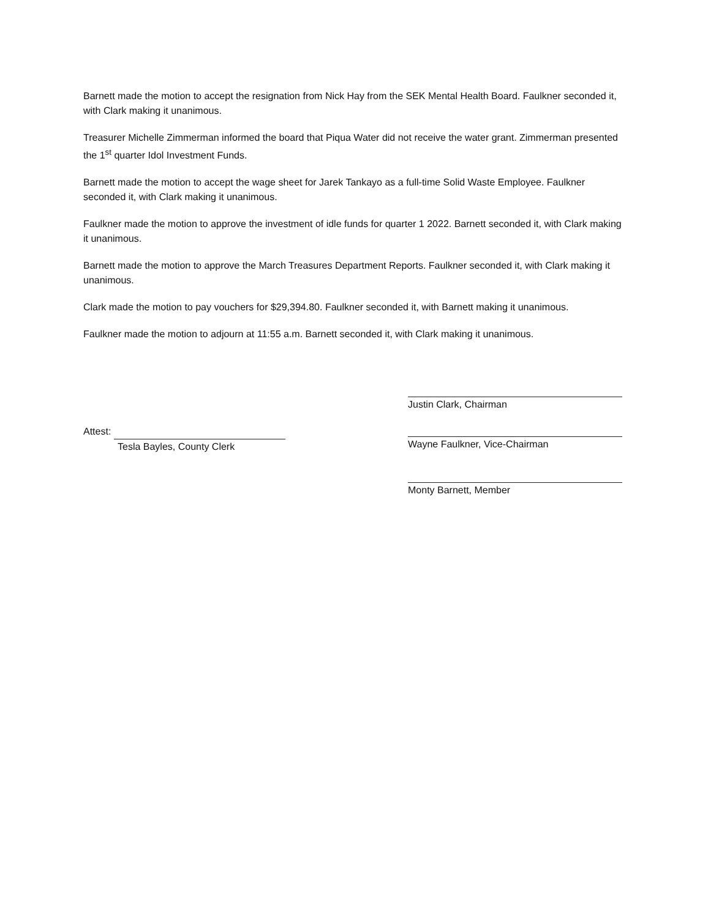Barnett made the motion to accept the resignation from Nick Hay from the SEK Mental Health Board. Faulkner seconded it, with Clark making it unanimous.
Treasurer Michelle Zimmerman informed the board that Piqua Water did not receive the water grant. Zimmerman presented the 1<sup>st</sup> quarter Idol Investment Funds.
Barnett made the motion to accept the wage sheet for Jarek Tankayo as a full-time Solid Waste Employee. Faulkner seconded it, with Clark making it unanimous.
Faulkner made the motion to approve the investment of idle funds for quarter 1 2022. Barnett seconded it, with Clark making it unanimous.
Barnett made the motion to approve the March Treasures Department Reports. Faulkner seconded it, with Clark making it unanimous.
Clark made the motion to pay vouchers for $29,394.80. Faulkner seconded it, with Barnett making it unanimous.
Faulkner made the motion to adjourn at 11:55 a.m. Barnett seconded it, with Clark making it unanimous.
Attest:
Tesla Bayles, County Clerk
Justin Clark, Chairman
Wayne Faulkner, Vice-Chairman
Monty Barnett, Member